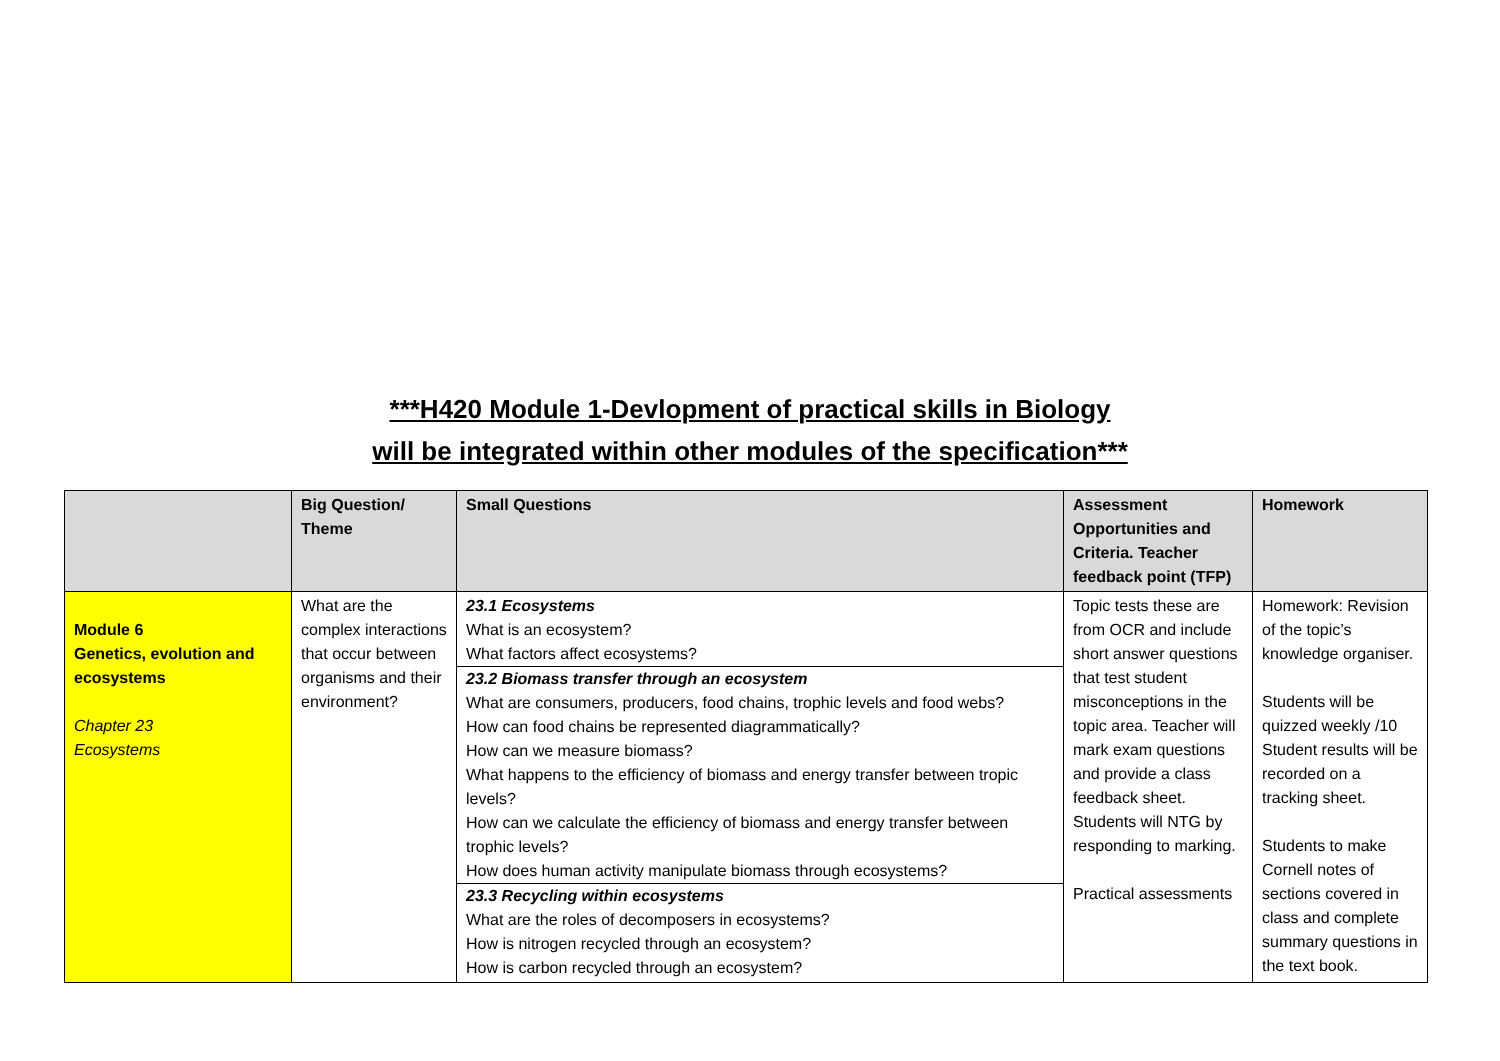***H420 Module 1-Devlopment of practical skills in Biology
will be integrated within other modules of the specification***
| | Big Question/ Theme | Small Questions | Assessment Opportunities and Criteria. Teacher feedback point (TFP) | Homework |
| --- | --- | --- | --- | --- |
| Module 6 Genetics, evolution and ecosystems Chapter 23 Ecosystems | What are the complex interactions that occur between organisms and their environment? | 23.1 Ecosystems What is an ecosystem? What factors affect ecosystems? 23.2 Biomass transfer through an ecosystem What are consumers, producers, food chains, trophic levels and food webs? How can food chains be represented diagrammatically? How can we measure biomass? What happens to the efficiency of biomass and energy transfer between tropic levels? How can we calculate the efficiency of biomass and energy transfer between trophic levels? How does human activity manipulate biomass through ecosystems? 23.3 Recycling within ecosystems What are the roles of decomposers in ecosystems? How is nitrogen recycled through an ecosystem? How is carbon recycled through an ecosystem? | Topic tests these are from OCR and include short answer questions that test student misconceptions in the topic area. Teacher will mark exam questions and provide a class feedback sheet. Students will NTG by responding to marking. Practical assessments | Homework: Revision of the topic’s knowledge organiser. Students will be quizzed weekly /10 Student results will be recorded on a tracking sheet. Students to make Cornell notes of sections covered in class and complete summary questions in the text book. |